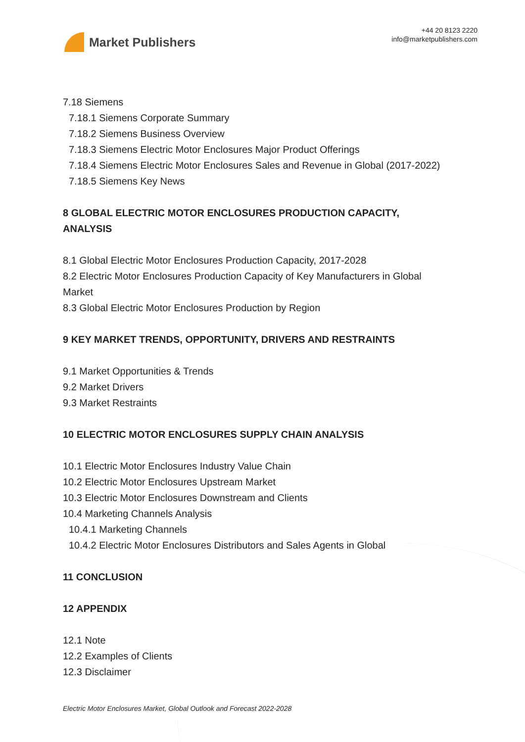Market Publishers
+44 20 8123 2220
info@marketpublishers.com
7.18 Siemens
7.18.1 Siemens Corporate Summary
7.18.2 Siemens Business Overview
7.18.3 Siemens Electric Motor Enclosures Major Product Offerings
7.18.4 Siemens Electric Motor Enclosures Sales and Revenue in Global (2017-2022)
7.18.5 Siemens Key News
8 GLOBAL ELECTRIC MOTOR ENCLOSURES PRODUCTION CAPACITY,
ANALYSIS
8.1 Global Electric Motor Enclosures Production Capacity, 2017-2028
8.2 Electric Motor Enclosures Production Capacity of Key Manufacturers in Global
Market
8.3 Global Electric Motor Enclosures Production by Region
9 KEY MARKET TRENDS, OPPORTUNITY, DRIVERS AND RESTRAINTS
9.1 Market Opportunities & Trends
9.2 Market Drivers
9.3 Market Restraints
10 ELECTRIC MOTOR ENCLOSURES SUPPLY CHAIN ANALYSIS
10.1 Electric Motor Enclosures Industry Value Chain
10.2 Electric Motor Enclosures Upstream Market
10.3 Electric Motor Enclosures Downstream and Clients
10.4 Marketing Channels Analysis
10.4.1 Marketing Channels
10.4.2 Electric Motor Enclosures Distributors and Sales Agents in Global
11 CONCLUSION
12 APPENDIX
12.1 Note
12.2 Examples of Clients
12.3 Disclaimer
Electric Motor Enclosures Market, Global Outlook and Forecast 2022-2028